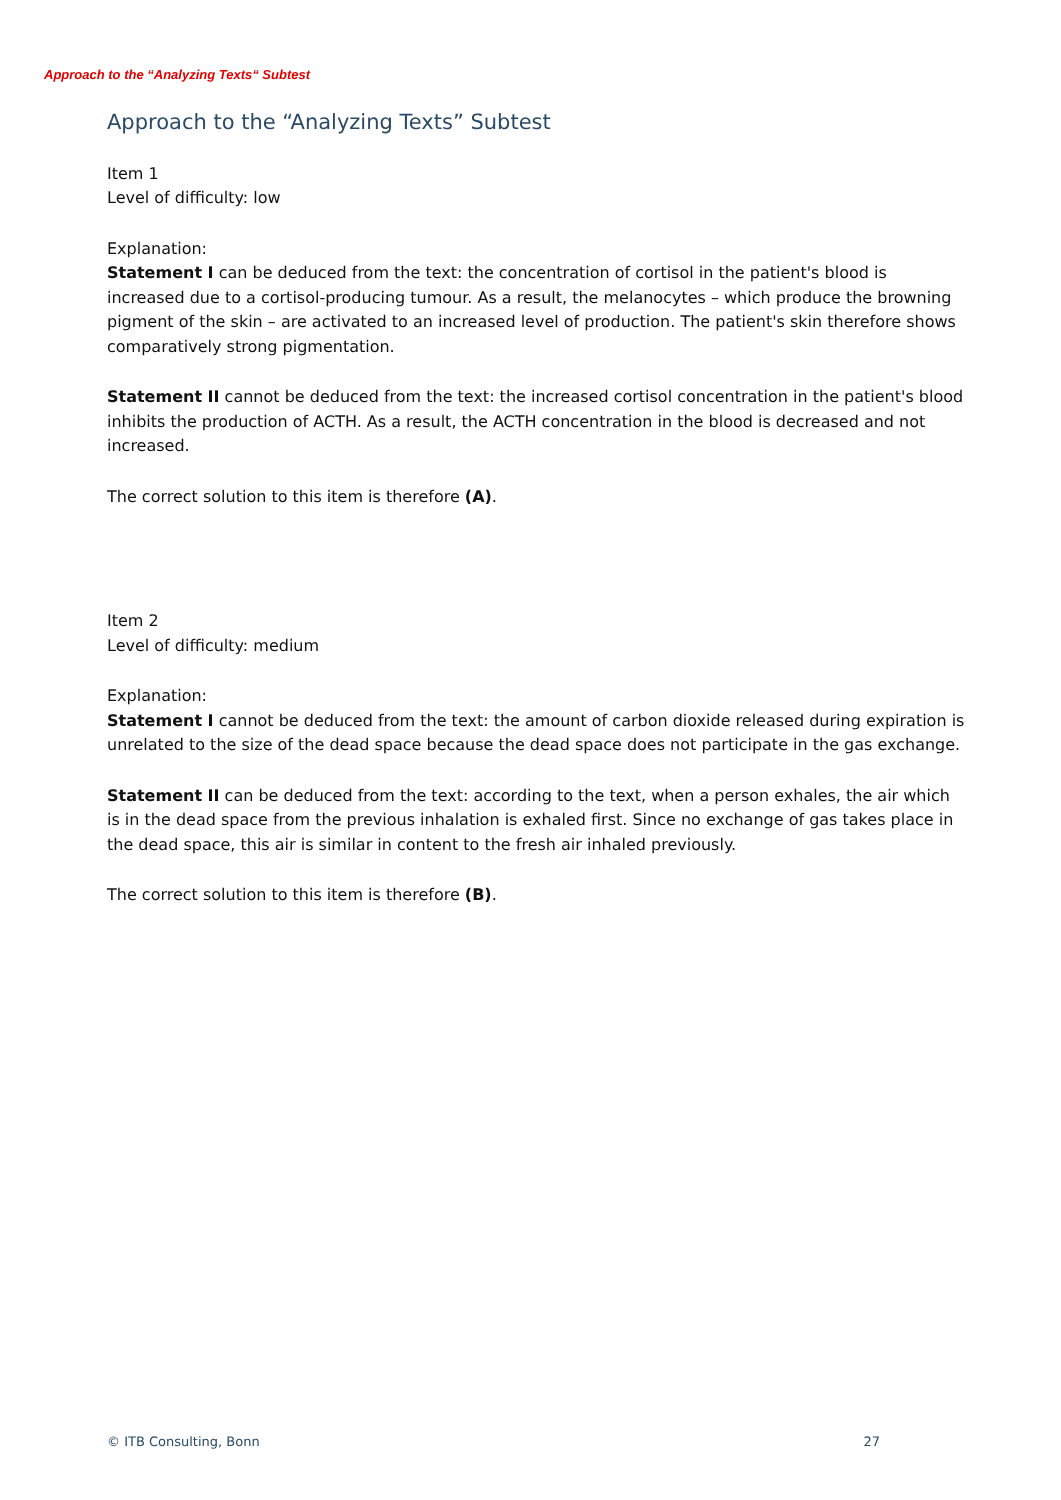Approach to the “Analyzing Texts“ Subtest
Approach to the “Analyzing Texts” Subtest
Item 1
Level of difficulty: low
Explanation:
Statement I can be deduced from the text: the concentration of cortisol in the patient's blood is increased due to a cortisol-producing tumour. As a result, the melanocytes – which produce the browning pigment of the skin – are activated to an increased level of production. The patient's skin therefore shows comparatively strong pigmentation.
Statement II cannot be deduced from the text: the increased cortisol concentration in the patient's blood inhibits the production of ACTH. As a result, the ACTH concentration in the blood is decreased and not increased.
The correct solution to this item is therefore (A).
Item 2
Level of difficulty: medium
Explanation:
Statement I cannot be deduced from the text: the amount of carbon dioxide released during expiration is unrelated to the size of the dead space because the dead space does not participate in the gas exchange.
Statement II can be deduced from the text: according to the text, when a person exhales, the air which is in the dead space from the previous inhalation is exhaled first. Since no exchange of gas takes place in the dead space, this air is similar in content to the fresh air inhaled previously.
The correct solution to this item is therefore (B).
© ITB Consulting, Bonn 27